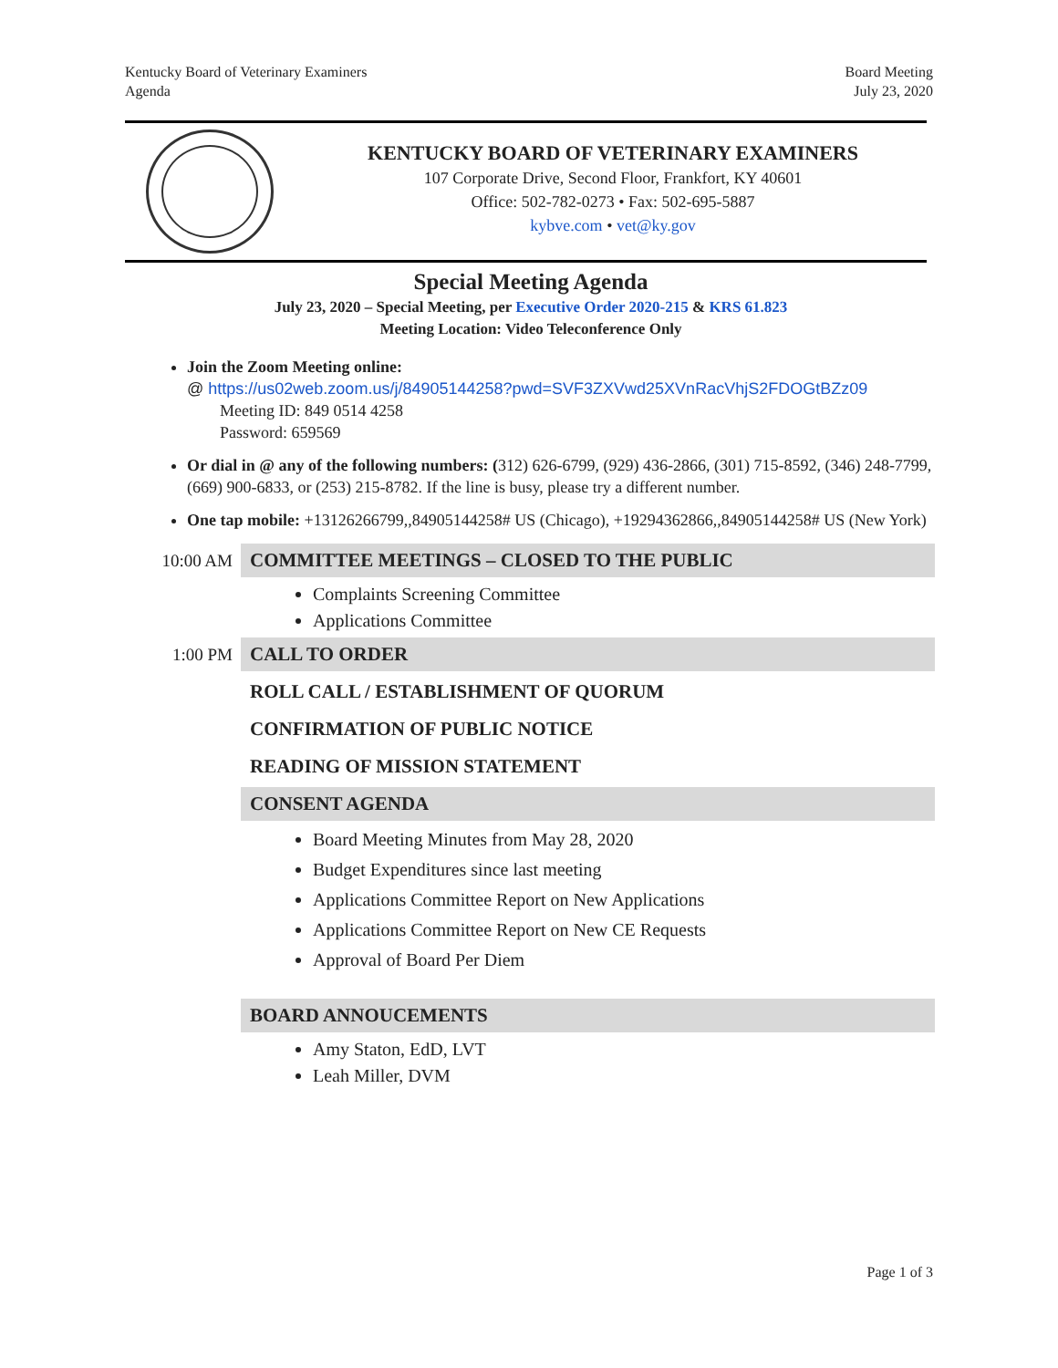Kentucky Board of Veterinary Examiners
Agenda
Board Meeting
July 23, 2020
KENTUCKY BOARD OF VETERINARY EXAMINERS
107 Corporate Drive, Second Floor, Frankfort, KY 40601
Office: 502-782-0273 • Fax: 502-695-5887
kybve.com • vet@ky.gov
Special Meeting Agenda
July 23, 2020 – Special Meeting, per Executive Order 2020-215 & KRS 61.823
Meeting Location: Video Teleconference Only
Join the Zoom Meeting online:
@ https://us02web.zoom.us/j/84905144258?pwd=SVF3ZXVwd25XVnRacVhjS2FDOGtBZz09
Meeting ID: 849 0514 4258
Password: 659569
Or dial in @ any of the following numbers: (312) 626-6799, (929) 436-2866, (301) 715-8592, (346) 248-7799, (669) 900-6833, or (253) 215-8782. If the line is busy, please try a different number.
One tap mobile: +13126266799,,84905144258# US (Chicago), +19294362866,,84905144258# US (New York)
10:00 AM
COMMITTEE MEETINGS – CLOSED TO THE PUBLIC
Complaints Screening Committee
Applications Committee
1:00 PM
CALL TO ORDER
ROLL CALL / ESTABLISHMENT OF QUORUM
CONFIRMATION OF PUBLIC NOTICE
READING OF MISSION STATEMENT
CONSENT AGENDA
Board Meeting Minutes from May 28, 2020
Budget Expenditures since last meeting
Applications Committee Report on New Applications
Applications Committee Report on New CE Requests
Approval of Board Per Diem
BOARD ANNOUCEMENTS
Amy Staton, EdD, LVT
Leah Miller, DVM
Page 1 of 3